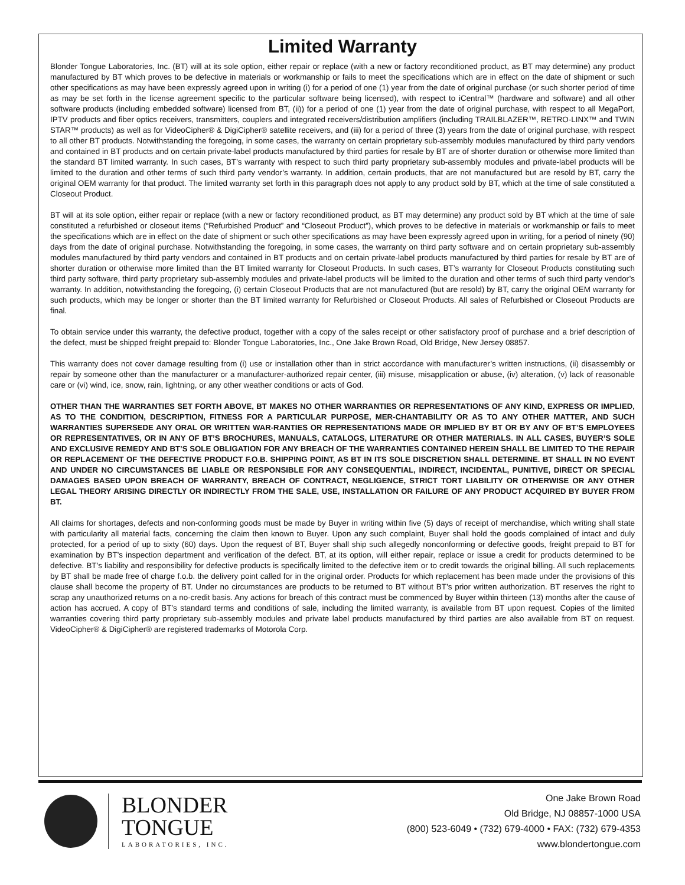Limited Warranty
Blonder Tongue Laboratories, Inc. (BT) will at its sole option, either repair or replace (with a new or factory reconditioned product, as BT may determine) any product manufactured by BT which proves to be defective in materials or workmanship or fails to meet the specifications which are in effect on the date of shipment or such other specifications as may have been expressly agreed upon in writing (i) for a period of one (1) year from the date of original purchase (or such shorter period of time as may be set forth in the license agreement specific to the particular software being licensed), with respect to iCentral™ (hardware and software) and all other software products (including embedded software) licensed from BT, (ii)) for a period of one (1) year from the date of original purchase, with respect to all MegaPort, IPTV products and fiber optics receivers, transmitters, couplers and integrated receivers/distribution amplifiers (including TRAILBLAZER™, RETRO-LINX™ and TWIN STAR™ products) as well as for VideoCipher® & DigiCipher® satellite receivers, and (iii) for a period of three (3) years from the date of original purchase, with respect to all other BT products. Notwithstanding the foregoing, in some cases, the warranty on certain proprietary sub-assembly modules manufactured by third party vendors and contained in BT products and on certain private-label products manufactured by third parties for resale by BT are of shorter duration or otherwise more limited than the standard BT limited warranty. In such cases, BT’s warranty with respect to such third party proprietary sub-assembly modules and private-label products will be limited to the duration and other terms of such third party vendor’s warranty. In addition, certain products, that are not manufactured but are resold by BT, carry the original OEM warranty for that product. The limited warranty set forth in this paragraph does not apply to any product sold by BT, which at the time of sale constituted a Closeout Product.
BT will at its sole option, either repair or replace (with a new or factory reconditioned product, as BT may determine) any product sold by BT which at the time of sale constituted a refurbished or closeout items (“Refurbished Product” and “Closeout Product”), which proves to be defective in materials or workmanship or fails to meet the specifications which are in effect on the date of shipment or such other specifications as may have been expressly agreed upon in writing, for a period of ninety (90) days from the date of original purchase. Notwithstanding the foregoing, in some cases, the warranty on third party software and on certain proprietary sub-assembly modules manufactured by third party vendors and contained in BT products and on certain private-label products manufactured by third parties for resale by BT are of shorter duration or otherwise more limited than the BT limited warranty for Closeout Products. In such cases, BT’s warranty for Closeout Products constituting such third party software, third party proprietary sub-assembly modules and private-label products will be limited to the duration and other terms of such third party vendor’s warranty. In addition, notwithstanding the foregoing, (i) certain Closeout Products that are not manufactured (but are resold) by BT, carry the original OEM warranty for such products, which may be longer or shorter than the BT limited warranty for Refurbished or Closeout Products. All sales of Refurbished or Closeout Products are final.
To obtain service under this warranty, the defective product, together with a copy of the sales receipt or other satisfactory proof of purchase and a brief description of the defect, must be shipped freight prepaid to: Blonder Tongue Laboratories, Inc., One Jake Brown Road, Old Bridge, New Jersey 08857.
This warranty does not cover damage resulting from (i) use or installation other than in strict accordance with manufacturer’s written instructions, (ii) disassembly or repair by someone other than the manufacturer or a manufacturer-authorized repair center, (iii) misuse, misapplication or abuse, (iv) alteration, (v) lack of reasonable care or (vi) wind, ice, snow, rain, lightning, or any other weather conditions or acts of God.
OTHER THAN THE WARRANTIES SET FORTH ABOVE, BT MAKES NO OTHER WARRANTIES OR REPRESENTATIONS OF ANY KIND, EXPRESS OR IMPLIED, AS TO THE CONDITION, DESCRIPTION, FITNESS FOR A PARTICULAR PURPOSE, MER-CHANTABILITY OR AS TO ANY OTHER MATTER, AND SUCH WARRANTIES SUPERSEDE ANY ORAL OR WRITTEN WAR-RANTIES OR REPRESENTATIONS MADE OR IMPLIED BY BT OR BY ANY OF BT’S EMPLOYEES OR REPRESENTATIVES, OR IN ANY OF BT’S BROCHURES, MANUALS, CATALOGS, LITERATURE OR OTHER MATERIALS. IN ALL CASES, BUYER’S SOLE AND EXCLUSIVE REMEDY AND BT’S SOLE OBLIGATION FOR ANY BREACH OF THE WARRANTIES CONTAINED HEREIN SHALL BE LIMITED TO THE REPAIR OR REPLACEMENT OF THE DEFECTIVE PRODUCT F.O.B. SHIPPING POINT, AS BT IN ITS SOLE DISCRETION SHALL DETERMINE. BT SHALL IN NO EVENT AND UNDER NO CIRCUMSTANCES BE LIABLE OR RESPONSIBLE FOR ANY CONSEQUENTIAL, INDIRECT, INCIDENTAL, PUNITIVE, DIRECT OR SPECIAL DAMAGES BASED UPON BREACH OF WARRANTY, BREACH OF CONTRACT, NEGLIGENCE, STRICT TORT LIABILITY OR OTHERWISE OR ANY OTHER LEGAL THEORY ARISING DIRECTLY OR INDIRECTLY FROM THE SALE, USE, INSTALLATION OR FAILURE OF ANY PRODUCT ACQUIRED BY BUYER FROM BT.
All claims for shortages, defects and non-conforming goods must be made by Buyer in writing within five (5) days of receipt of merchandise, which writing shall state with particularity all material facts, concerning the claim then known to Buyer. Upon any such complaint, Buyer shall hold the goods complained of intact and duly protected, for a period of up to sixty (60) days. Upon the request of BT, Buyer shall ship such allegedly nonconforming or defective goods, freight prepaid to BT for examination by BT’s inspection department and verification of the defect. BT, at its option, will either repair, replace or issue a credit for products determined to be defective. BT’s liability and responsibility for defective products is specifically limited to the defective item or to credit towards the original billing. All such replacements by BT shall be made free of charge f.o.b. the delivery point called for in the original order. Products for which replacement has been made under the provisions of this clause shall become the property of BT. Under no circumstances are products to be returned to BT without BT’s prior written authorization. BT reserves the right to scrap any unauthorized returns on a no-credit basis. Any actions for breach of this contract must be commenced by Buyer within thirteen (13) months after the cause of action has accrued. A copy of BT’s standard terms and conditions of sale, including the limited warranty, is available from BT upon request. Copies of the limited warranties covering third party proprietary sub-assembly modules and private label products manufactured by third parties are also available from BT on request. VideoCipher® & DigiCipher® are registered trademarks of Motorola Corp.
BLONDER
TONGUE
LABORATORIES, INC.
One Jake Brown Road
Old Bridge, NJ 08857-1000 USA
(800) 523-6049 • (732) 679-4000 • FAX: (732) 679-4353
www.blondertongue.com